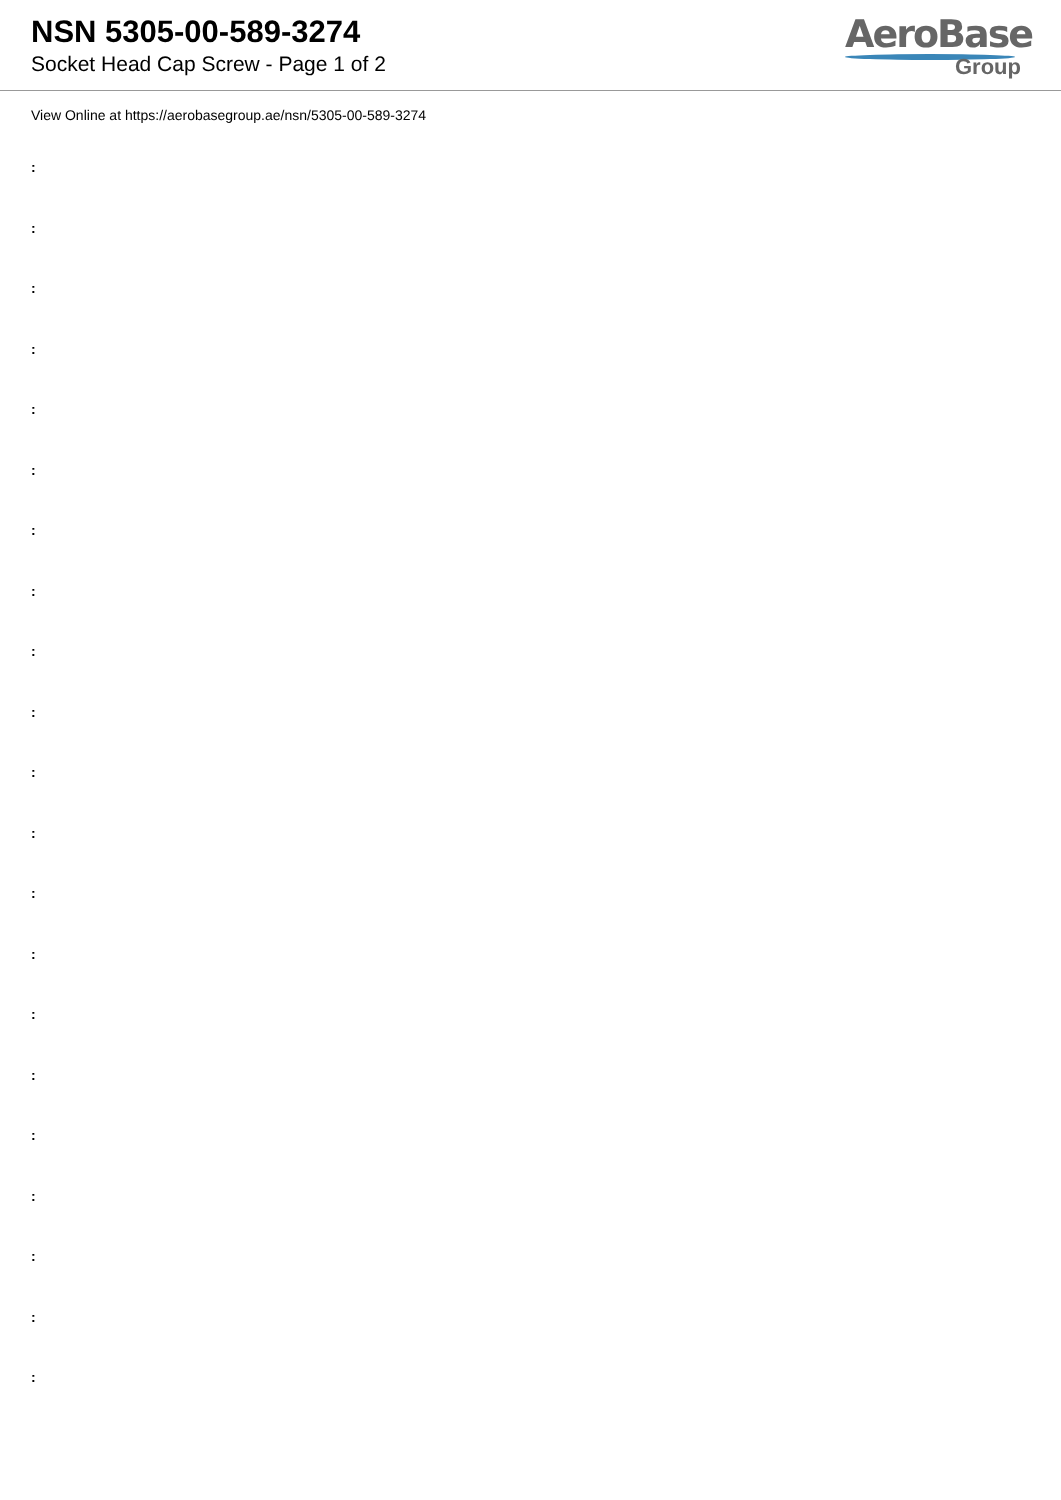NSN 5305-00-589-3274
Socket Head Cap Screw - Page 1 of 2
AeroBase
Group
View Online at https://aerobasegroup.ae/nsn/5305-00-589-3274
:
:
:
:
:
:
:
:
:
:
:
:
:
:
:
:
:
:
:
:
: